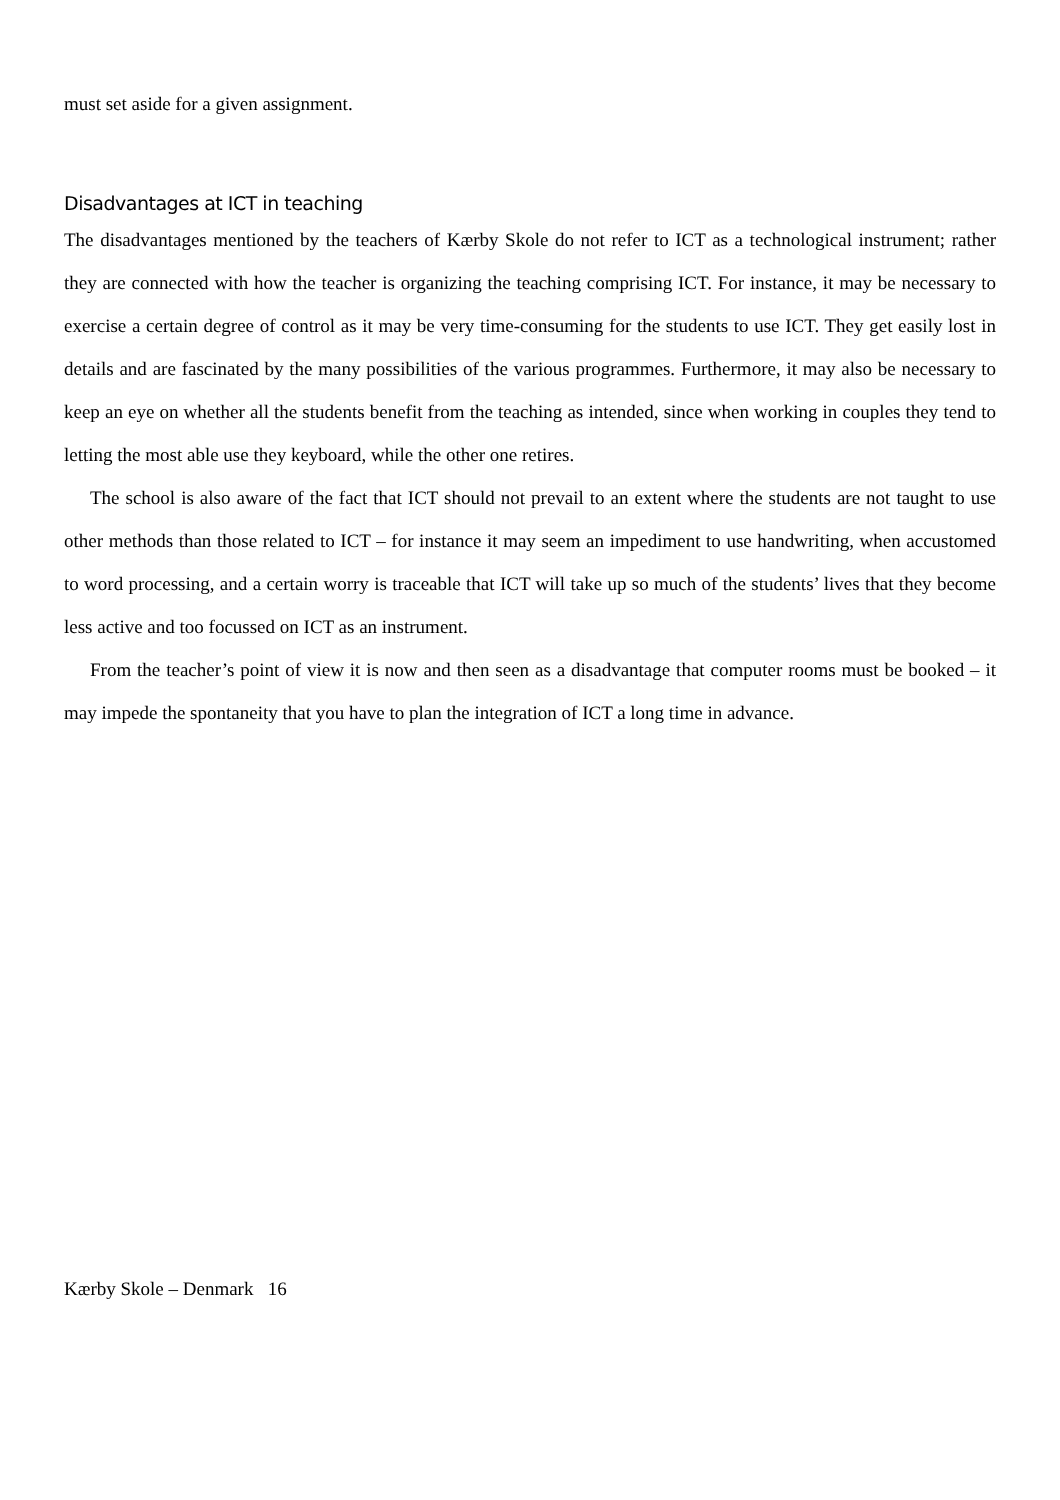must set aside for a given assignment.
Disadvantages at ICT in teaching
The disadvantages mentioned by the teachers of Kærby Skole do not refer to ICT as a technological instrument; rather they are connected with how the teacher is organizing the teaching comprising ICT. For instance, it may be necessary to exercise a certain degree of control as it may be very time-consuming for the students to use ICT. They get easily lost in details and are fascinated by the many possibilities of the various programmes. Furthermore, it may also be necessary to keep an eye on whether all the students benefit from the teaching as intended, since when working in couples they tend to letting the most able use they keyboard, while the other one retires.
The school is also aware of the fact that ICT should not prevail to an extent where the students are not taught to use other methods than those related to ICT – for instance it may seem an impediment to use handwriting, when accustomed to word processing, and a certain worry is traceable that ICT will take up so much of the students’ lives that they become less active and too focussed on ICT as an instrument.
From the teacher’s point of view it is now and then seen as a disadvantage that computer rooms must be booked – it may impede the spontaneity that you have to plan the integration of ICT a long time in advance.
Kærby Skole – Denmark 16